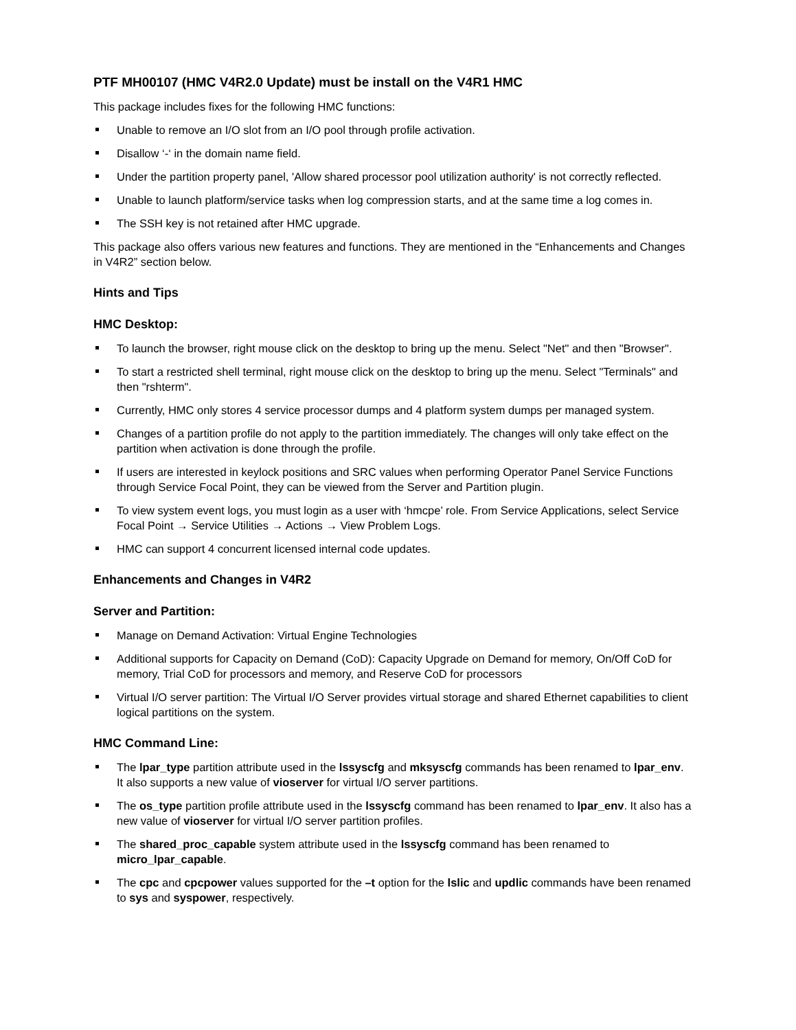PTF MH00107 (HMC V4R2.0 Update) must be install on the V4R1 HMC
This package includes fixes for the following HMC functions:
Unable to remove an I/O slot from an I/O pool through profile activation.
Disallow ‘-‘ in the domain name field.
Under the partition property panel, 'Allow shared processor pool utilization authority' is not correctly reflected.
Unable to launch platform/service tasks when log compression starts, and at the same time a log comes in.
The SSH key is not retained after HMC upgrade.
This package also offers various new features and functions. They are mentioned in the “Enhancements and Changes in V4R2” section below.
Hints and Tips
HMC Desktop:
To launch the browser, right mouse click on the desktop to bring up the menu. Select "Net" and then "Browser".
To start a restricted shell terminal, right mouse click on the desktop to bring up the menu. Select "Terminals" and then "rshterm".
Currently, HMC only stores 4 service processor dumps and 4 platform system dumps per managed system.
Changes of a partition profile do not apply to the partition immediately. The changes will only take effect on the partition when activation is done through the profile.
If users are interested in keylock positions and SRC values when performing Operator Panel Service Functions through Service Focal Point, they can be viewed from the Server and Partition plugin.
To view system event logs, you must login as a user with ‘hmcpe’ role. From Service Applications, select Service Focal Point → Service Utilities → Actions → View Problem Logs.
HMC can support 4 concurrent licensed internal code updates.
Enhancements and Changes in V4R2
Server and Partition:
Manage on Demand Activation: Virtual Engine Technologies
Additional supports for Capacity on Demand (CoD): Capacity Upgrade on Demand for memory, On/Off CoD for memory, Trial CoD for processors and memory, and Reserve CoD for processors
Virtual I/O server partition: The Virtual I/O Server provides virtual storage and shared Ethernet capabilities to client logical partitions on the system.
HMC Command Line:
The lpar_type partition attribute used in the lssyscfg and mksyscfg commands has been renamed to lpar_env. It also supports a new value of vioserver for virtual I/O server partitions.
The os_type partition profile attribute used in the lssyscfg command has been renamed to lpar_env. It also has a new value of vioserver for virtual I/O server partition profiles.
The shared_proc_capable system attribute used in the lssyscfg command has been renamed to micro_lpar_capable.
The cpc and cpcpower values supported for the –t option for the lslic and updlic commands have been renamed to sys and syspower, respectively.